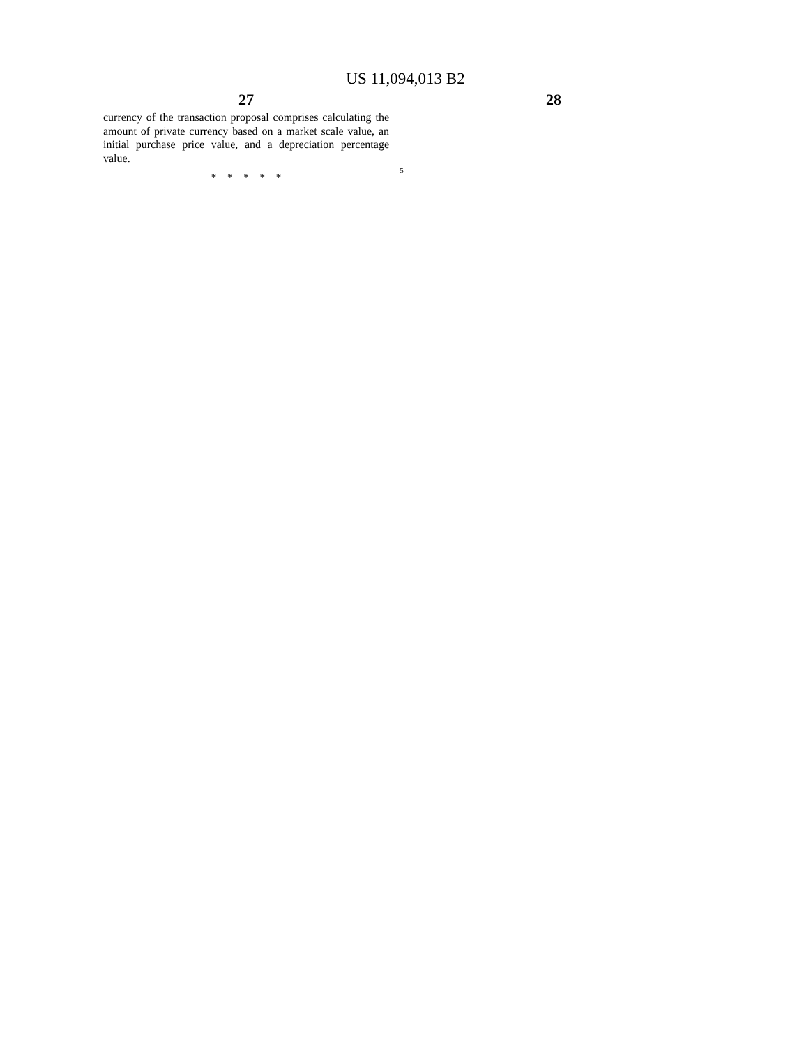US 11,094,013 B2
27
currency of the transaction proposal comprises calculating the amount of private currency based on a market scale value, an initial purchase price value, and a depreciation percentage value.
* * * * *
5
28